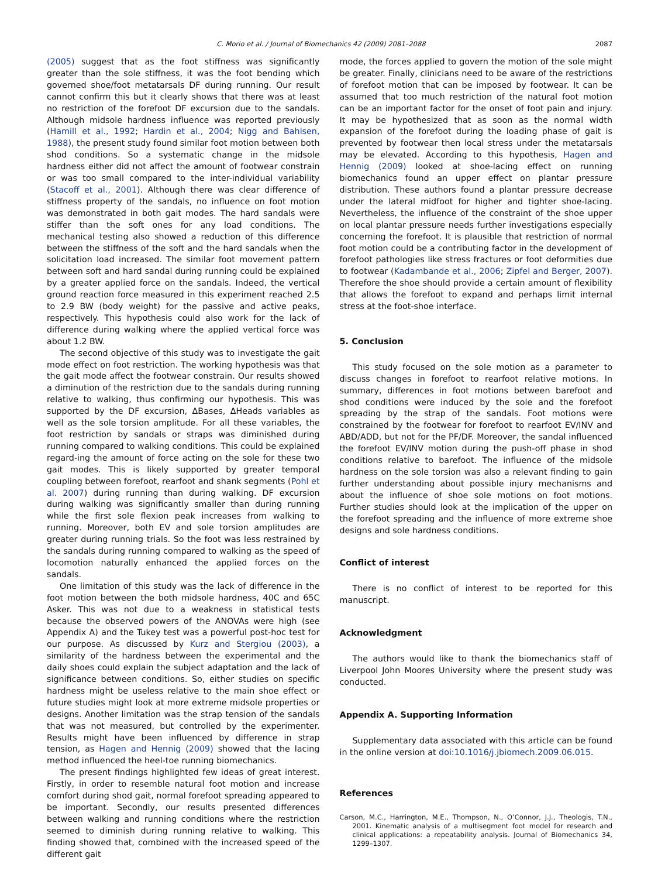C. Morio et al. / Journal of Biomechanics 42 (2009) 2081–2088 2087
(2005) suggest that as the foot stiffness was significantly greater than the sole stiffness, it was the foot bending which governed shoe/foot metatarsals DF during running. Our result cannot confirm this but it clearly shows that there was at least no restriction of the forefoot DF excursion due to the sandals. Although midsole hardness influence was reported previously (Hamill et al., 1992; Hardin et al., 2004; Nigg and Bahlsen, 1988), the present study found similar foot motion between both shod conditions. So a systematic change in the midsole hardness either did not affect the amount of footwear constrain or was too small compared to the inter-individual variability (Stacoff et al., 2001). Although there was clear difference of stiffness property of the sandals, no influence on foot motion was demonstrated in both gait modes. The hard sandals were stiffer than the soft ones for any load conditions. The mechanical testing also showed a reduction of this difference between the stiffness of the soft and the hard sandals when the solicitation load increased. The similar foot movement pattern between soft and hard sandal during running could be explained by a greater applied force on the sandals. Indeed, the vertical ground reaction force measured in this experiment reached 2.5 to 2.9 BW (body weight) for the passive and active peaks, respectively. This hypothesis could also work for the lack of difference during walking where the applied vertical force was about 1.2 BW.
The second objective of this study was to investigate the gait mode effect on foot restriction. The working hypothesis was that the gait mode affect the footwear constrain. Our results showed a diminution of the restriction due to the sandals during running relative to walking, thus confirming our hypothesis. This was supported by the DF excursion, ΔBases, ΔHeads variables as well as the sole torsion amplitude. For all these variables, the foot restriction by sandals or straps was diminished during running compared to walking conditions. This could be explained regard-ing the amount of force acting on the sole for these two gait modes. This is likely supported by greater temporal coupling between forefoot, rearfoot and shank segments (Pohl et al. 2007) during running than during walking. DF excursion during walking was significantly smaller than during running while the first sole flexion peak increases from walking to running. Moreover, both EV and sole torsion amplitudes are greater during running trials. So the foot was less restrained by the sandals during running compared to walking as the speed of locomotion naturally enhanced the applied forces on the sandals.
One limitation of this study was the lack of difference in the foot motion between the both midsole hardness, 40C and 65C Asker. This was not due to a weakness in statistical tests because the observed powers of the ANOVAs were high (see Appendix A) and the Tukey test was a powerful post-hoc test for our purpose. As discussed by Kurz and Stergiou (2003), a similarity of the hardness between the experimental and the daily shoes could explain the subject adaptation and the lack of significance between conditions. So, either studies on specific hardness might be useless relative to the main shoe effect or future studies might look at more extreme midsole properties or designs. Another limitation was the strap tension of the sandals that was not measured, but controlled by the experimenter. Results might have been influenced by difference in strap tension, as Hagen and Hennig (2009) showed that the lacing method influenced the heel-toe running biomechanics.
The present findings highlighted few ideas of great interest. Firstly, in order to resemble natural foot motion and increase comfort during shod gait, normal forefoot spreading appeared to be important. Secondly, our results presented differences between walking and running conditions where the restriction seemed to diminish during running relative to walking. This finding showed that, combined with the increased speed of the different gait
mode, the forces applied to govern the motion of the sole might be greater. Finally, clinicians need to be aware of the restrictions of forefoot motion that can be imposed by footwear. It can be assumed that too much restriction of the natural foot motion can be an important factor for the onset of foot pain and injury. It may be hypothesized that as soon as the normal width expansion of the forefoot during the loading phase of gait is prevented by footwear then local stress under the metatarsals may be elevated. According to this hypothesis, Hagen and Hennig (2009) looked at shoe-lacing effect on running biomechanics found an upper effect on plantar pressure distribution. These authors found a plantar pressure decrease under the lateral midfoot for higher and tighter shoe-lacing. Nevertheless, the influence of the constraint of the shoe upper on local plantar pressure needs further investigations especially concerning the forefoot. It is plausible that restriction of normal foot motion could be a contributing factor in the development of forefoot pathologies like stress fractures or foot deformities due to footwear (Kadambande et al., 2006; Zipfel and Berger, 2007). Therefore the shoe should provide a certain amount of flexibility that allows the forefoot to expand and perhaps limit internal stress at the foot-shoe interface.
5. Conclusion
This study focused on the sole motion as a parameter to discuss changes in forefoot to rearfoot relative motions. In summary, differences in foot motions between barefoot and shod conditions were induced by the sole and the forefoot spreading by the strap of the sandals. Foot motions were constrained by the footwear for forefoot to rearfoot EV/INV and ABD/ADD, but not for the PF/DF. Moreover, the sandal influenced the forefoot EV/INV motion during the push-off phase in shod conditions relative to barefoot. The influence of the midsole hardness on the sole torsion was also a relevant finding to gain further understanding about possible injury mechanisms and about the influence of shoe sole motions on foot motions. Further studies should look at the implication of the upper on the forefoot spreading and the influence of more extreme shoe designs and sole hardness conditions.
Conflict of interest
There is no conflict of interest to be reported for this manuscript.
Acknowledgment
The authors would like to thank the biomechanics staff of Liverpool John Moores University where the present study was conducted.
Appendix A. Supporting Information
Supplementary data associated with this article can be found in the online version at doi:10.1016/j.jbiomech.2009.06.015.
References
Carson, M.C., Harrington, M.E., Thompson, N., O’Connor, J.J., Theologis, T.N., 2001. Kinematic analysis of a multisegment foot model for research and clinical applications: a repeatability analysis. Journal of Biomechanics 34, 1299–1307.